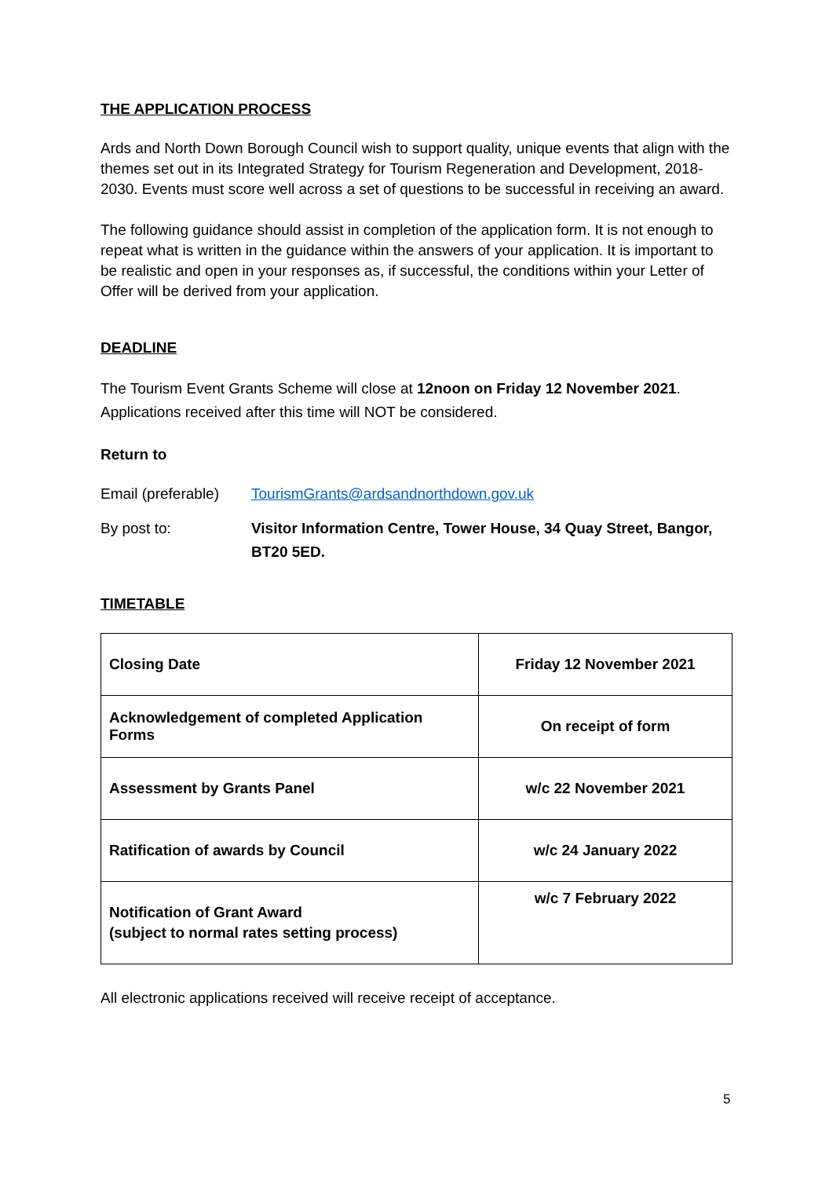THE APPLICATION PROCESS
Ards and North Down Borough Council wish to support quality, unique events that align with the themes set out in its Integrated Strategy for Tourism Regeneration and Development, 2018-2030. Events must score well across a set of questions to be successful in receiving an award.
The following guidance should assist in completion of the application form. It is not enough to repeat what is written in the guidance within the answers of your application. It is important to be realistic and open in your responses as, if successful, the conditions within your Letter of Offer will be derived from your application.
DEADLINE
The Tourism Event Grants Scheme will close at 12noon on Friday 12 November 2021. Applications received after this time will NOT be considered.
Return to
Email (preferable)
TourismGrants@ardsandnorthdown.gov.uk
By post to: Visitor Information Centre, Tower House, 34 Quay Street, Bangor, BT20 5ED.
TIMETABLE
| Closing Date | Friday 12 November 2021 |
| Acknowledgement of completed Application Forms | On receipt of form |
| Assessment by Grants Panel | w/c 22 November 2021 |
| Ratification of awards by Council | w/c 24 January 2022 |
| Notification of Grant Award (subject to normal rates setting process) | w/c 7 February 2022 |
All electronic applications received will receive receipt of acceptance.
5